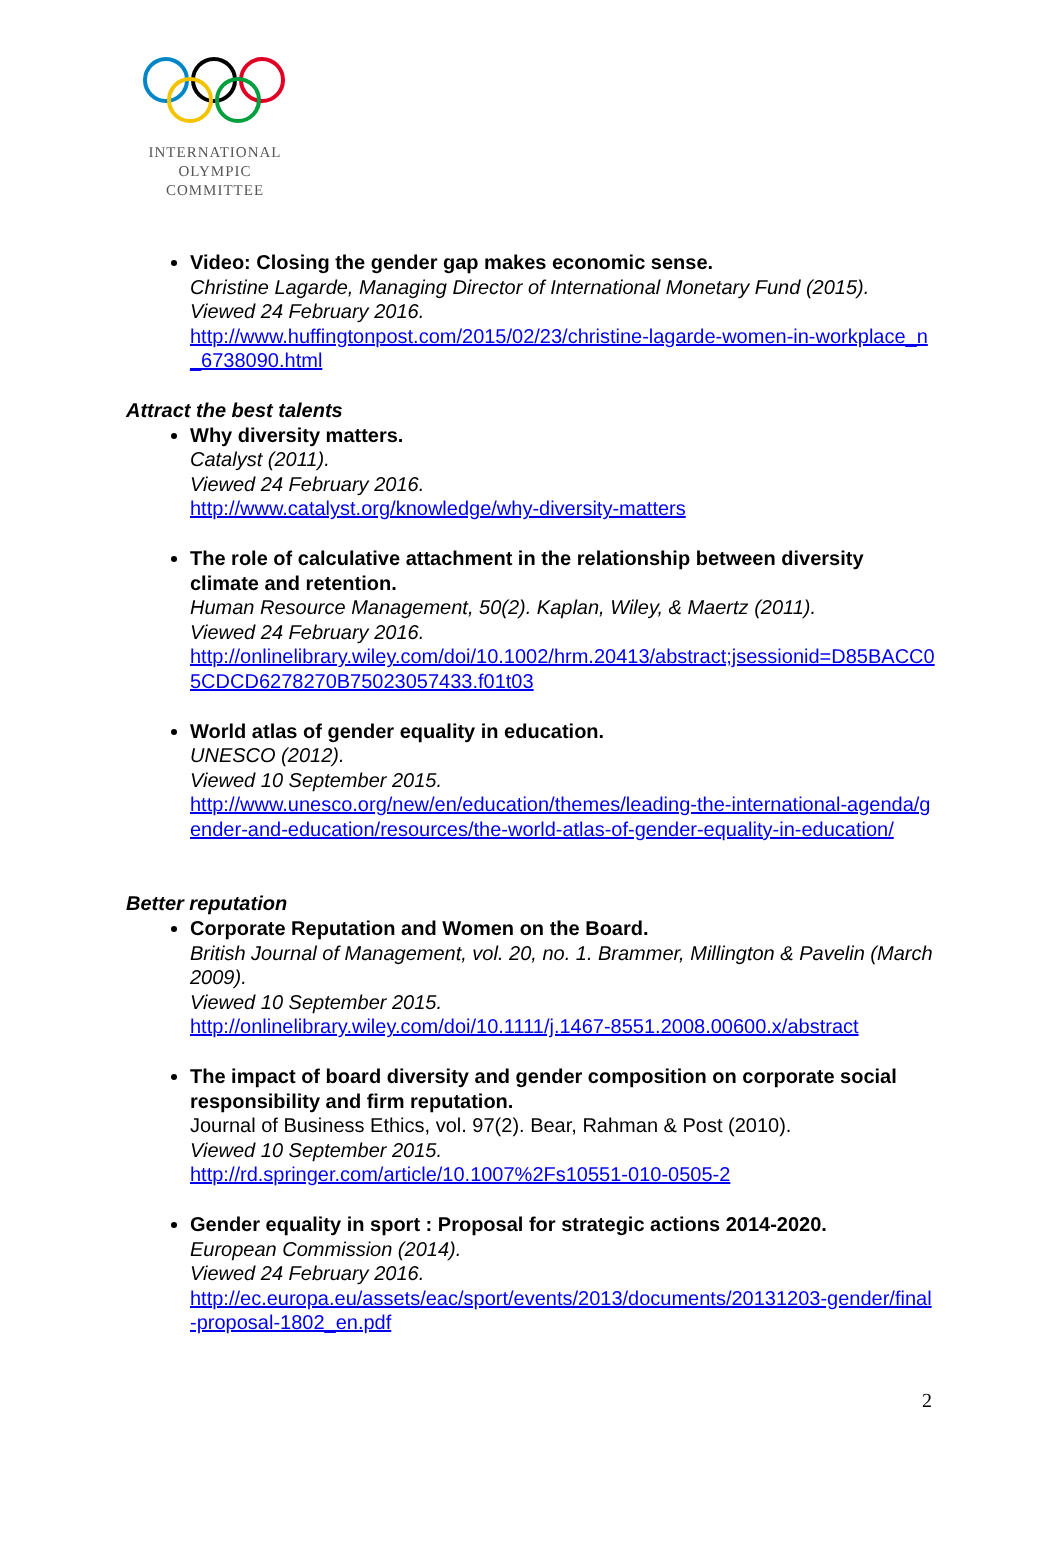INTERNATIONAL
OLYMPIC
COMMITTEE
Video: Closing the gender gap makes economic sense.
Christine Lagarde, Managing Director of International Monetary Fund (2015).
Viewed 24 February 2016.
http://www.huffingtonpost.com/2015/02/23/christine-lagarde-women-in-workplace_n_6738090.html
Attract the best talents
Why diversity matters.
Catalyst (2011).
Viewed 24 February 2016.
http://www.catalyst.org/knowledge/why-diversity-matters
The role of calculative attachment in the relationship between diversity climate and retention.
Human Resource Management, 50(2). Kaplan, Wiley, & Maertz (2011).
Viewed 24 February 2016.
http://onlinelibrary.wiley.com/doi/10.1002/hrm.20413/abstract;jsessionid=D85BACC05CDCD6278270B75023057433.f01t03
World atlas of gender equality in education.
UNESCO (2012).
Viewed 10 September 2015.
http://www.unesco.org/new/en/education/themes/leading-the-international-agenda/gender-and-education/resources/the-world-atlas-of-gender-equality-in-education/
Better reputation
Corporate Reputation and Women on the Board.
British Journal of Management, vol. 20, no. 1. Brammer, Millington & Pavelin (March 2009).
Viewed 10 September 2015.
http://onlinelibrary.wiley.com/doi/10.1111/j.1467-8551.2008.00600.x/abstract
The impact of board diversity and gender composition on corporate social responsibility and firm reputation.
Journal of Business Ethics, vol. 97(2). Bear, Rahman & Post (2010).
Viewed 10 September 2015.
http://rd.springer.com/article/10.1007%2Fs10551-010-0505-2
Gender equality in sport : Proposal for strategic actions 2014-2020.
European Commission (2014).
Viewed 24 February 2016.
http://ec.europa.eu/assets/eac/sport/events/2013/documents/20131203-gender/final-proposal-1802_en.pdf
2